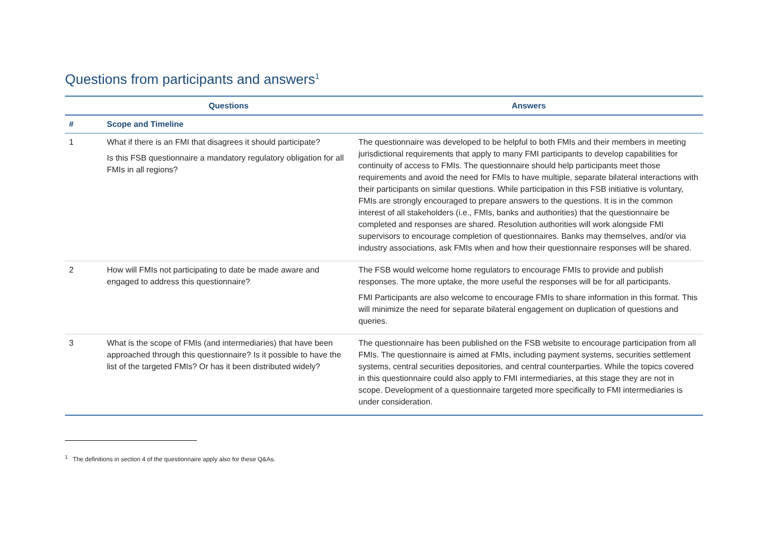Questions from participants and answers<sup>1</sup>
| | Questions | Answers |
| --- | --- | --- |
| # | Scope and Timeline | |
| 1 | What if there is an FMI that disagrees it should participate? Is this FSB questionnaire a mandatory regulatory obligation for all FMIs in all regions? | The questionnaire was developed to be helpful to both FMIs and their members in meeting jurisdictional requirements that apply to many FMI participants to develop capabilities for continuity of access to FMIs. The questionnaire should help participants meet those requirements and avoid the need for FMIs to have multiple, separate bilateral interactions with their participants on similar questions. While participation in this FSB initiative is voluntary, FMIs are strongly encouraged to prepare answers to the questions. It is in the common interest of all stakeholders (i.e., FMIs, banks and authorities) that the questionnaire be completed and responses are shared. Resolution authorities will work alongside FMI supervisors to encourage completion of questionnaires. Banks may themselves, and/or via industry associations, ask FMIs when and how their questionnaire responses will be shared. |
| 2 | How will FMIs not participating to date be made aware and engaged to address this questionnaire? | The FSB would welcome home regulators to encourage FMIs to provide and publish responses. The more uptake, the more useful the responses will be for all participants. FMI Participants are also welcome to encourage FMIs to share information in this format. This will minimize the need for separate bilateral engagement on duplication of questions and queries. |
| 3 | What is the scope of FMIs (and intermediaries) that have been approached through this questionnaire? Is it possible to have the list of the targeted FMIs? Or has it been distributed widely? | The questionnaire has been published on the FSB website to encourage participation from all FMIs. The questionnaire is aimed at FMIs, including payment systems, securities settlement systems, central securities depositories, and central counterparties. While the topics covered in this questionnaire could also apply to FMI intermediaries, at this stage they are not in scope. Development of a questionnaire targeted more specifically to FMI intermediaries is under consideration. |
<sup>1</sup> The definitions in section 4 of the questionnaire apply also for these Q&As.